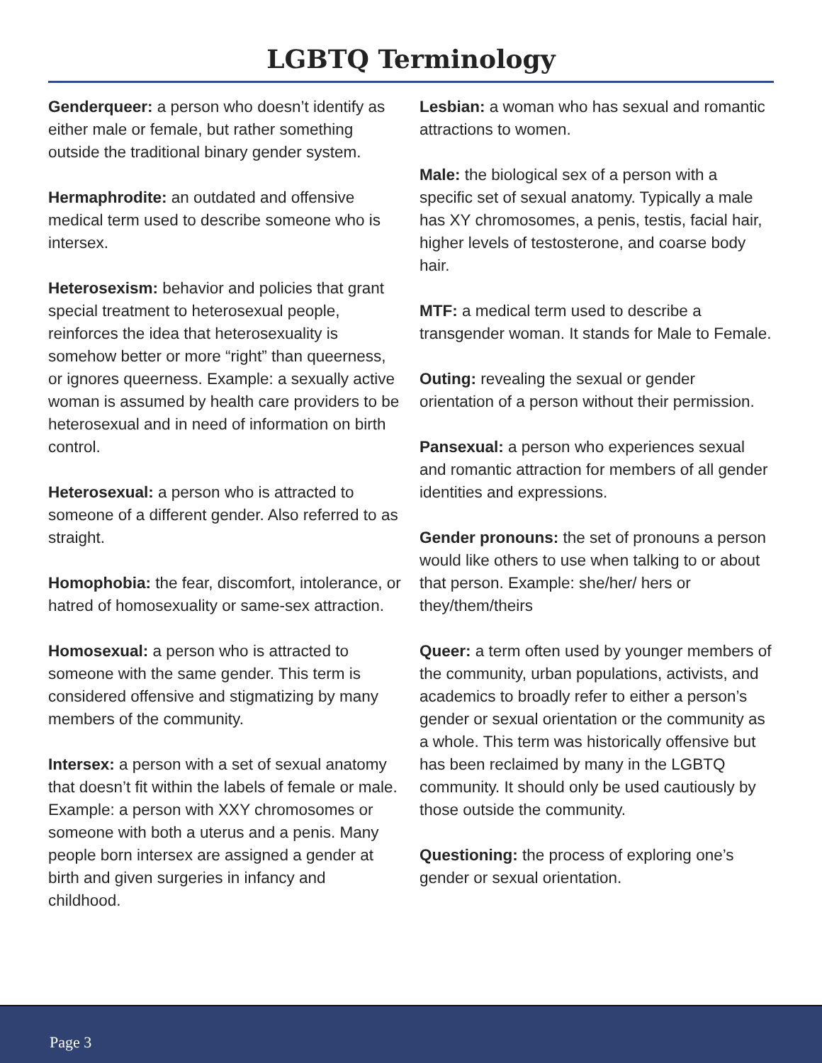LGBTQ Terminology
Genderqueer: a person who doesn’t identify as either male or female, but rather something outside the traditional binary gender system.
Hermaphrodite: an outdated and offensive medical term used to describe someone who is intersex.
Heterosexism: behavior and policies that grant special treatment to heterosexual people, reinforces the idea that heterosexuality is somehow better or more “right” than queerness, or ignores queerness. Example: a sexually active woman is assumed by health care providers to be heterosexual and in need of information on birth control.
Heterosexual: a person who is attracted to someone of a different gender. Also referred to as straight.
Homophobia: the fear, discomfort, intolerance, or hatred of homosexuality or same-sex attraction.
Homosexual: a person who is attracted to someone with the same gender. This term is considered offensive and stigmatizing by many members of the community.
Intersex: a person with a set of sexual anatomy that doesn’t fit within the labels of female or male. Example: a person with XXY chromosomes or someone with both a uterus and a penis. Many people born intersex are assigned a gender at birth and given surgeries in infancy and childhood.
Lesbian: a woman who has sexual and romantic attractions to women.
Male: the biological sex of a person with a specific set of sexual anatomy. Typically a male has XY chromosomes, a penis, testis, facial hair, higher levels of testosterone, and coarse body hair.
MTF: a medical term used to describe a transgender woman. It stands for Male to Female.
Outing: revealing the sexual or gender orientation of a person without their permission.
Pansexual: a person who experiences sexual and romantic attraction for members of all gender identities and expressions.
Gender pronouns: the set of pronouns a person would like others to use when talking to or about that person. Example: she/her/ hers or they/them/theirs
Queer: a term often used by younger members of the community, urban populations, activists, and academics to broadly refer to either a person’s gender or sexual orientation or the community as a whole. This term was historically offensive but has been reclaimed by many in the LGBTQ community. It should only be used cautiously by those outside the community.
Questioning: the process of exploring one’s gender or sexual orientation.
Page 3